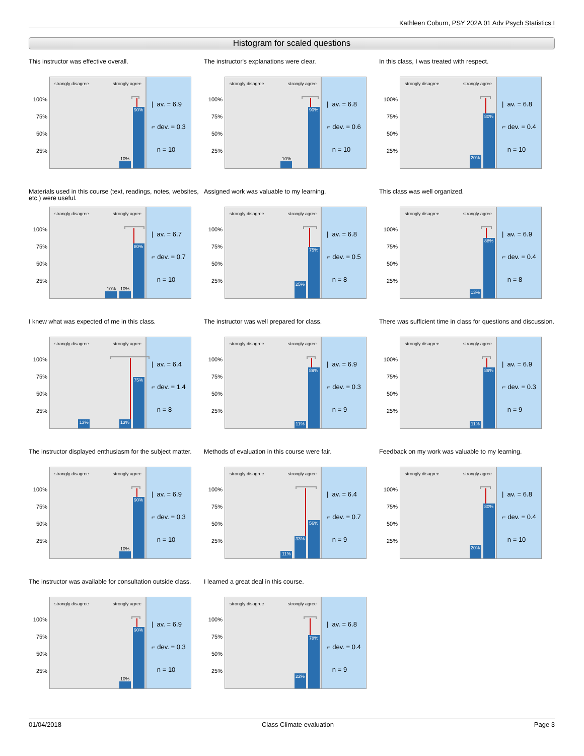Kathleen Coburn, PSY 202A 01 Adv Psych Statistics I
Histogram for scaled questions
This instructor was effective overall.
100%
75%
50%
25%
strongly disagree strongly agree
10%
90%
| av. = 6.9
⌐ dev. = 0.3
n = 10
The instructor's explanations were clear.
100%
75%
50%
25%
strongly disagree strongly agree
10%
90%
| av. = 6.8
⌐ dev. = 0.6
n = 10
In this class, I was treated with respect.
100%
75%
50%
25%
strongly disagree strongly agree
20%
80%
| av. = 6.8
⌐ dev. = 0.4
n = 10
Materials used in this course (text, readings, notes, websites, etc.) were useful.
100%
75%
50%
25%
strongly disagree strongly agree
10%
10%
80%
| av. = 6.7
⌐ dev. = 0.7
n = 10
Assigned work was valuable to my learning.
100%
75%
50%
25%
strongly disagree strongly agree
25%
75%
| av. = 6.8
⌐ dev. = 0.5
n = 8
This class was well organized.
100%
75%
50%
25%
strongly disagree strongly agree
13%
88%
| av. = 6.9
⌐ dev. = 0.4
n = 8
I knew what was expected of me in this class.
100%
75%
50%
25%
strongly disagree strongly agree
13%
13%
75%
| av. = 6.4
⌐ dev. = 1.4
n = 8
The instructor was well prepared for class.
100%
75%
50%
25%
strongly disagree strongly agree
11%
89%
| av. = 6.9
⌐ dev. = 0.3
n = 9
There was sufficient time in class for questions and discussion.
100%
75%
50%
25%
strongly disagree strongly agree
11%
89%
| av. = 6.9
⌐ dev. = 0.3
n = 9
The instructor displayed enthusiasm for the subject matter.
100%
75%
50%
25%
strongly disagree strongly agree
10%
90%
| av. = 6.9
⌐ dev. = 0.3
n = 10
Methods of evaluation in this course were fair.
100%
75%
50%
25%
strongly disagree strongly agree
11%
33%
56%
| av. = 6.4
⌐ dev. = 0.7
n = 9
Feedback on my work was valuable to my learning.
100%
75%
50%
25%
strongly disagree strongly agree
20%
80%
| av. = 6.8
⌐ dev. = 0.4
n = 10
The instructor was available for consultation outside class.
100%
75%
50%
25%
strongly disagree strongly agree
10%
90%
| av. = 6.9
⌐ dev. = 0.3
n = 10
I learned a great deal in this course.
100%
75%
50%
25%
strongly disagree strongly agree
22%
78%
| av. = 6.8
⌐ dev. = 0.4
n = 9
01/04/2018 Class Climate evaluation Page 3